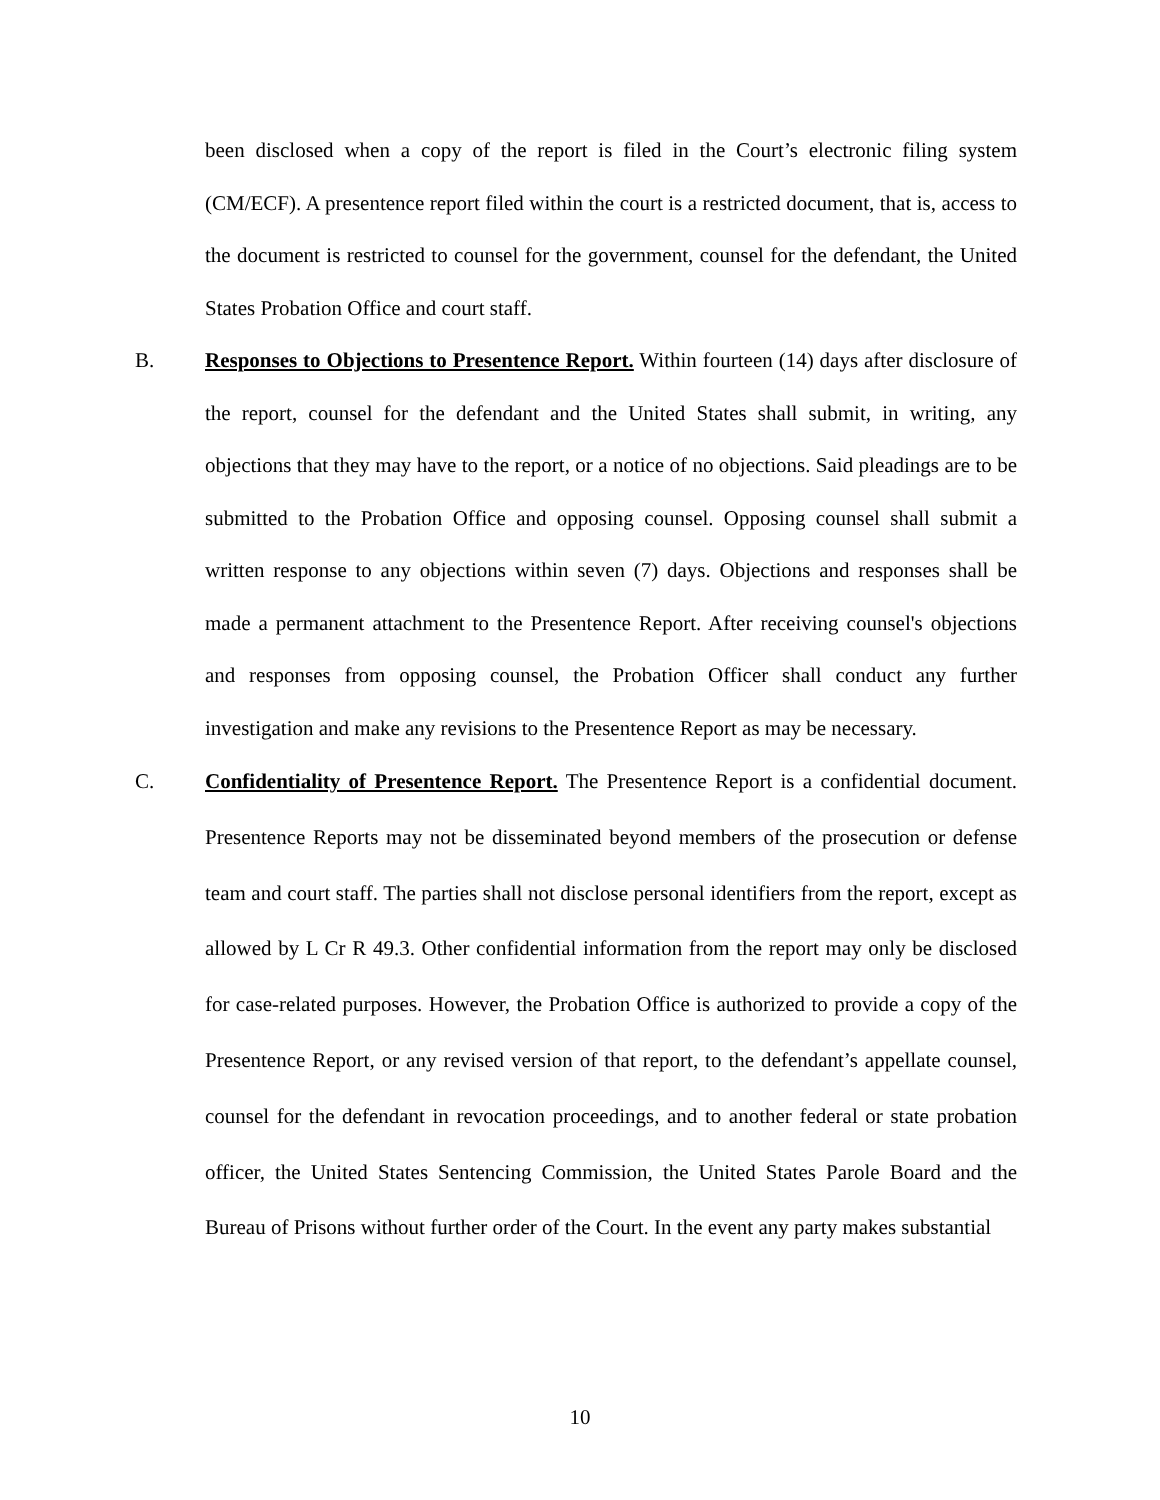been disclosed when a copy of the report is filed in the Court’s electronic filing system (CM/ECF). A presentence report filed within the court is a restricted document, that is, access to the document is restricted to counsel for the government, counsel for the defendant, the United States Probation Office and court staff.
B. Responses to Objections to Presentence Report. Within fourteen (14) days after disclosure of the report, counsel for the defendant and the United States shall submit, in writing, any objections that they may have to the report, or a notice of no objections. Said pleadings are to be submitted to the Probation Office and opposing counsel. Opposing counsel shall submit a written response to any objections within seven (7) days. Objections and responses shall be made a permanent attachment to the Presentence Report. After receiving counsel's objections and responses from opposing counsel, the Probation Officer shall conduct any further investigation and make any revisions to the Presentence Report as may be necessary.
C. Confidentiality of Presentence Report. The Presentence Report is a confidential document. Presentence Reports may not be disseminated beyond members of the prosecution or defense team and court staff. The parties shall not disclose personal identifiers from the report, except as allowed by L Cr R 49.3. Other confidential information from the report may only be disclosed for case-related purposes. However, the Probation Office is authorized to provide a copy of the Presentence Report, or any revised version of that report, to the defendant’s appellate counsel, counsel for the defendant in revocation proceedings, and to another federal or state probation officer, the United States Sentencing Commission, the United States Parole Board and the Bureau of Prisons without further order of the Court. In the event any party makes substantial
10